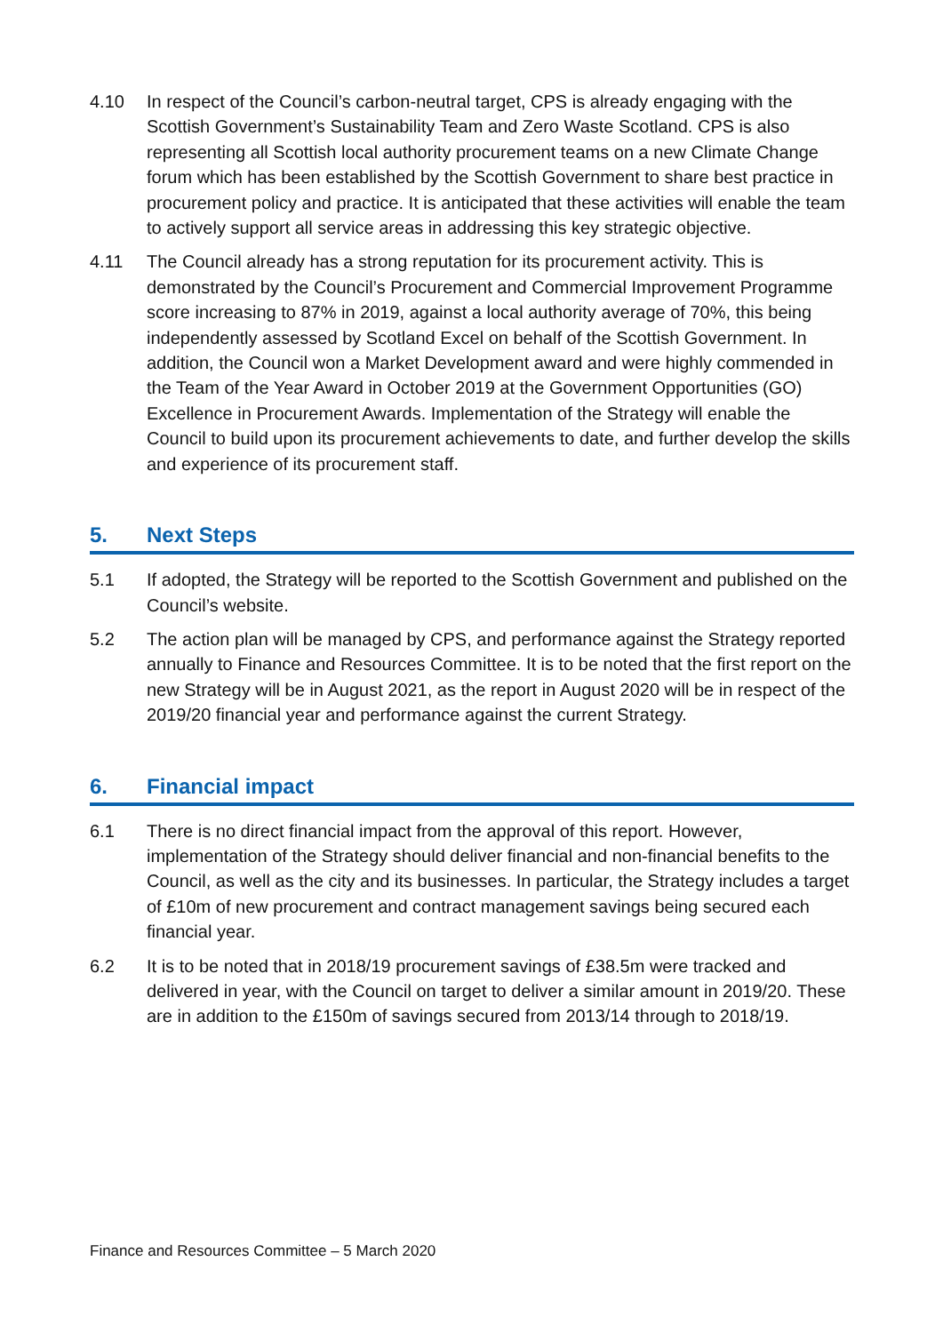4.10 In respect of the Council’s carbon-neutral target, CPS is already engaging with the Scottish Government’s Sustainability Team and Zero Waste Scotland. CPS is also representing all Scottish local authority procurement teams on a new Climate Change forum which has been established by the Scottish Government to share best practice in procurement policy and practice. It is anticipated that these activities will enable the team to actively support all service areas in addressing this key strategic objective.
4.11 The Council already has a strong reputation for its procurement activity. This is demonstrated by the Council’s Procurement and Commercial Improvement Programme score increasing to 87% in 2019, against a local authority average of 70%, this being independently assessed by Scotland Excel on behalf of the Scottish Government. In addition, the Council won a Market Development award and were highly commended in the Team of the Year Award in October 2019 at the Government Opportunities (GO) Excellence in Procurement Awards. Implementation of the Strategy will enable the Council to build upon its procurement achievements to date, and further develop the skills and experience of its procurement staff.
5. Next Steps
5.1 If adopted, the Strategy will be reported to the Scottish Government and published on the Council’s website.
5.2 The action plan will be managed by CPS, and performance against the Strategy reported annually to Finance and Resources Committee. It is to be noted that the first report on the new Strategy will be in August 2021, as the report in August 2020 will be in respect of the 2019/20 financial year and performance against the current Strategy.
6. Financial impact
6.1 There is no direct financial impact from the approval of this report. However, implementation of the Strategy should deliver financial and non-financial benefits to the Council, as well as the city and its businesses. In particular, the Strategy includes a target of £10m of new procurement and contract management savings being secured each financial year.
6.2 It is to be noted that in 2018/19 procurement savings of £38.5m were tracked and delivered in year, with the Council on target to deliver a similar amount in 2019/20. These are in addition to the £150m of savings secured from 2013/14 through to 2018/19.
Finance and Resources Committee – 5 March 2020